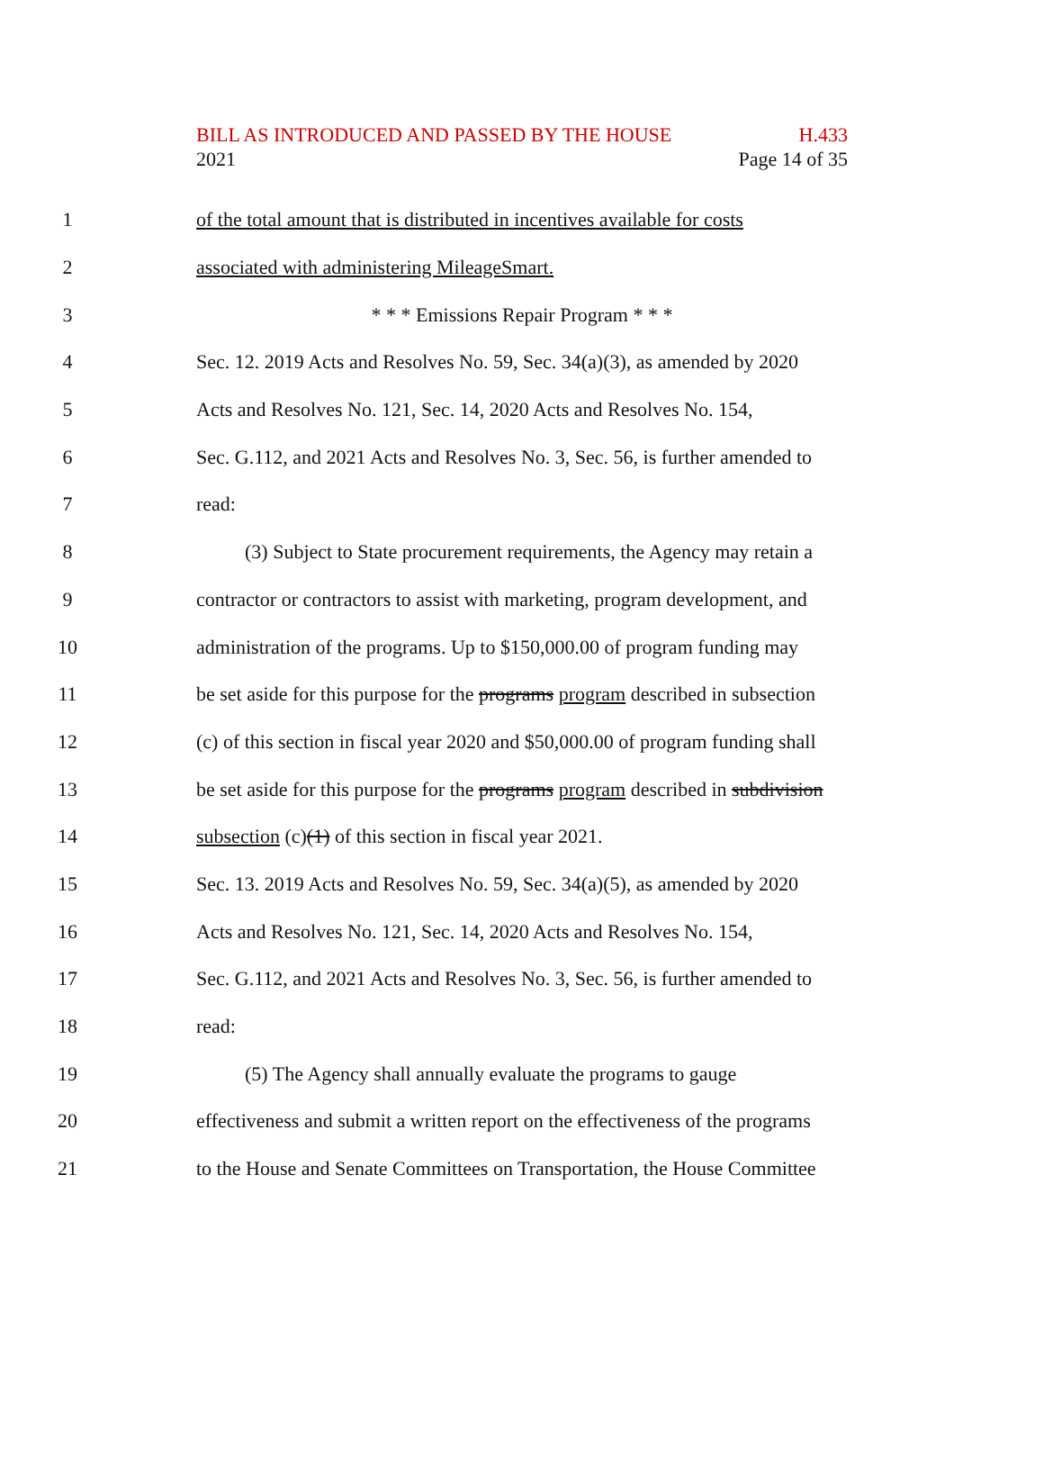BILL AS INTRODUCED AND PASSED BY THE HOUSE H.433
2021 Page 14 of 35
1 of the total amount that is distributed in incentives available for costs
2 associated with administering MileageSmart.
3 * * * Emissions Repair Program * * *
4 Sec. 12. 2019 Acts and Resolves No. 59, Sec. 34(a)(3), as amended by 2020
5 Acts and Resolves No. 121, Sec. 14, 2020 Acts and Resolves No. 154,
6 Sec. G.112, and 2021 Acts and Resolves No. 3, Sec. 56, is further amended to
7 read:
8 (3) Subject to State procurement requirements, the Agency may retain a
9 contractor or contractors to assist with marketing, program development, and
10 administration of the programs. Up to $150,000.00 of program funding may
11 be set aside for this purpose for the programs program described in subsection
12 (c) of this section in fiscal year 2020 and $50,000.00 of program funding shall
13 be set aside for this purpose for the programs program described in subdivision
14 subsection (c)(1) of this section in fiscal year 2021.
15 Sec. 13. 2019 Acts and Resolves No. 59, Sec. 34(a)(5), as amended by 2020
16 Acts and Resolves No. 121, Sec. 14, 2020 Acts and Resolves No. 154,
17 Sec. G.112, and 2021 Acts and Resolves No. 3, Sec. 56, is further amended to
18 read:
19 (5) The Agency shall annually evaluate the programs to gauge
20 effectiveness and submit a written report on the effectiveness of the programs
21 to the House and Senate Committees on Transportation, the House Committee